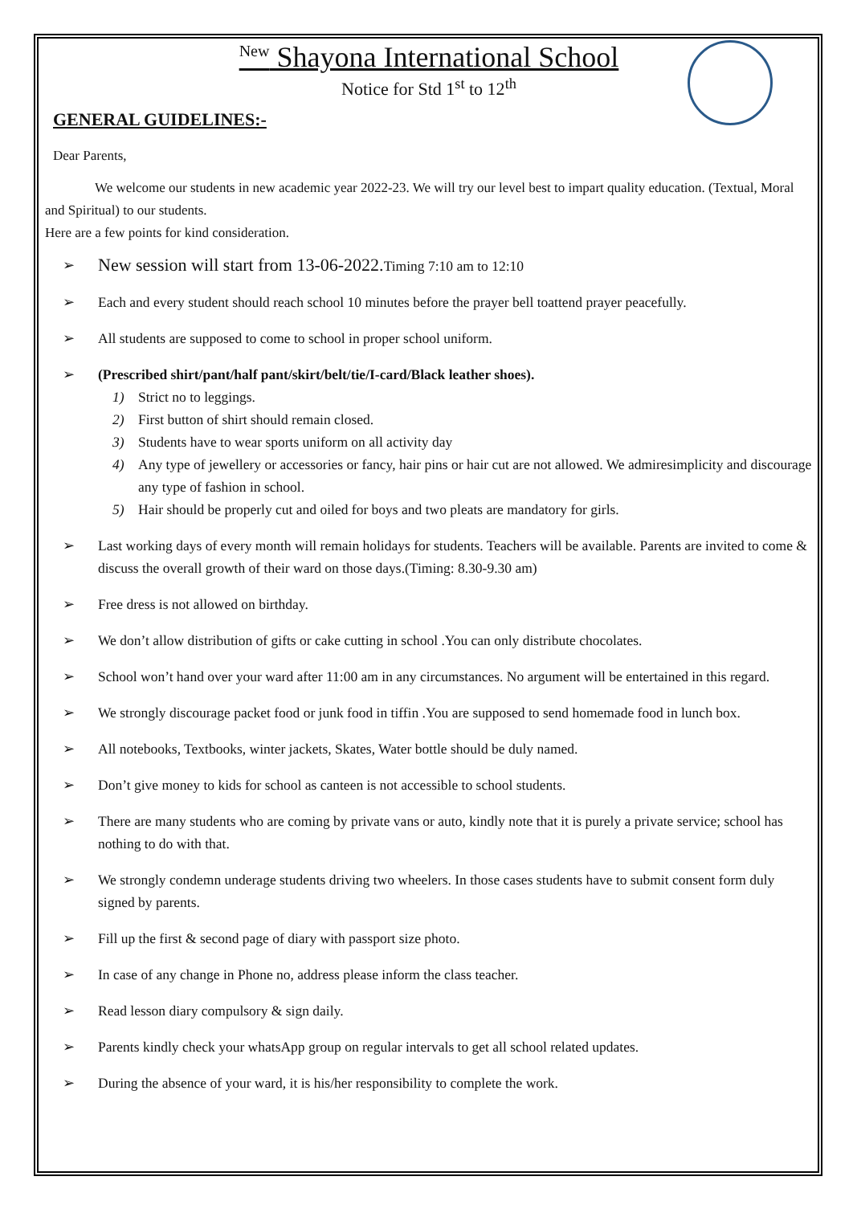<sup>New</sup> Shayona International School
Notice for Std 1<sup>st</sup> to 12<sup>th</sup>
GENERAL GUIDELINES:-
Dear Parents,
We welcome our students in new academic year 2022-23. We will try our level best to impart quality education. (Textual, Moral and Spiritual) to our students.
Here are a few points for kind consideration.
➢ New session will start from 13-06-2022. Timing 7:10 am to 12:10
➢ Each and every student should reach school 10 minutes before the prayer bell toattend prayer peacefully.
➢ All students are supposed to come to school in proper school uniform.
➢ (Prescribed shirt/pant/half pant/skirt/belt/tie/I-card/Black leather shoes).
1) Strict no to leggings.
2) First button of shirt should remain closed.
3) Students have to wear sports uniform on all activity day
4) Any type of jewellery or accessories or fancy, hair pins or hair cut are not allowed. We admiresimplicity and discourage any type of fashion in school.
5) Hair should be properly cut and oiled for boys and two pleats are mandatory for girls.
➢ Last working days of every month will remain holidays for students. Teachers will be available. Parents are invited to come & discuss the overall growth of their ward on those days.(Timing: 8.30-9.30 am)
➢ Free dress is not allowed on birthday.
➢ We don’t allow distribution of gifts or cake cutting in school .You can only distribute chocolates.
➢ School won’t hand over your ward after 11:00 am in any circumstances. No argument will be entertained in this regard.
➢ We strongly discourage packet food or junk food in tiffin .You are supposed to send homemade food in lunch box.
➢ All notebooks, Textbooks, winter jackets, Skates, Water bottle should be duly named.
➢ Don’t give money to kids for school as canteen is not accessible to school students.
➢ There are many students who are coming by private vans or auto, kindly note that it is purely a private service; school has nothing to do with that.
➢ We strongly condemn underage students driving two wheelers. In those cases students have to submit consent form duly signed by parents.
➢ Fill up the first & second page of diary with passport size photo.
➢ In case of any change in Phone no, address please inform the class teacher.
➢ Read lesson diary compulsory & sign daily.
➢ Parents kindly check your whatsApp group on regular intervals to get all school related updates.
➢ During the absence of your ward, it is his/her responsibility to complete the work.